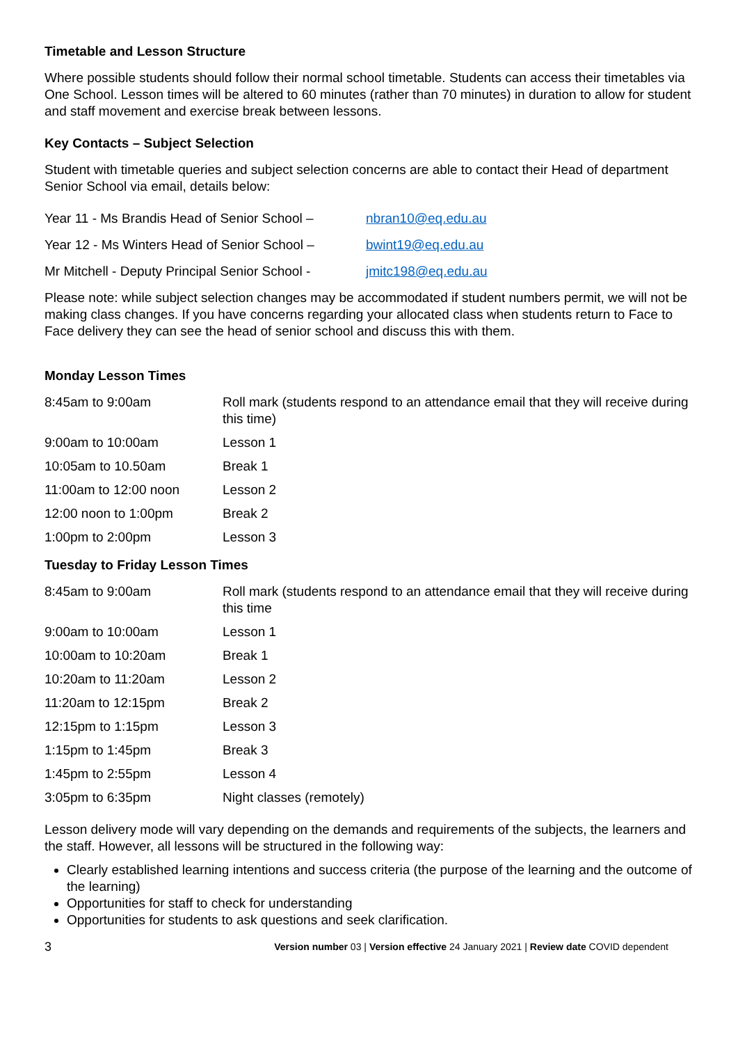Timetable and Lesson Structure
Where possible students should follow their normal school timetable. Students can access their timetables via One School. Lesson times will be altered to 60 minutes (rather than 70 minutes) in duration to allow for student and staff movement and exercise break between lessons.
Key Contacts – Subject Selection
Student with timetable queries and subject selection concerns are able to contact their Head of department Senior School via email, details below:
| Year 11 - Ms Brandis Head of Senior School – | nbran10@eq.edu.au |
| Year 12 - Ms Winters Head of Senior School – | bwint19@eq.edu.au |
| Mr Mitchell - Deputy Principal Senior School - | jmitc198@eq.edu.au |
Please note: while subject selection changes may be accommodated if student numbers permit, we will not be making class changes. If you have concerns regarding your allocated class when students return to Face to Face delivery they can see the head of senior school and discuss this with them.
Monday Lesson Times
| 8:45am to 9:00am | Roll mark (students respond to an attendance email that they will receive during this time) |
| 9:00am to 10:00am | Lesson 1 |
| 10:05am to 10.50am | Break 1 |
| 11:00am to 12:00 noon | Lesson 2 |
| 12:00 noon to 1:00pm | Break 2 |
| 1:00pm to 2:00pm | Lesson 3 |
Tuesday to Friday Lesson Times
| 8:45am to 9:00am | Roll mark (students respond to an attendance email that they will receive during this time |
| 9:00am to 10:00am | Lesson 1 |
| 10:00am to 10:20am | Break 1 |
| 10:20am to 11:20am | Lesson 2 |
| 11:20am to 12:15pm | Break 2 |
| 12:15pm to 1:15pm | Lesson 3 |
| 1:15pm to 1:45pm | Break 3 |
| 1:45pm to 2:55pm | Lesson 4 |
| 3:05pm to 6:35pm | Night classes (remotely) |
Lesson delivery mode will vary depending on the demands and requirements of the subjects, the learners and the staff. However, all lessons will be structured in the following way:
Clearly established learning intentions and success criteria (the purpose of the learning and the outcome of the learning)
Opportunities for staff to check for understanding
Opportunities for students to ask questions and seek clarification.
3 Version number 03 | Version effective 24 January 2021 | Review date COVID dependent